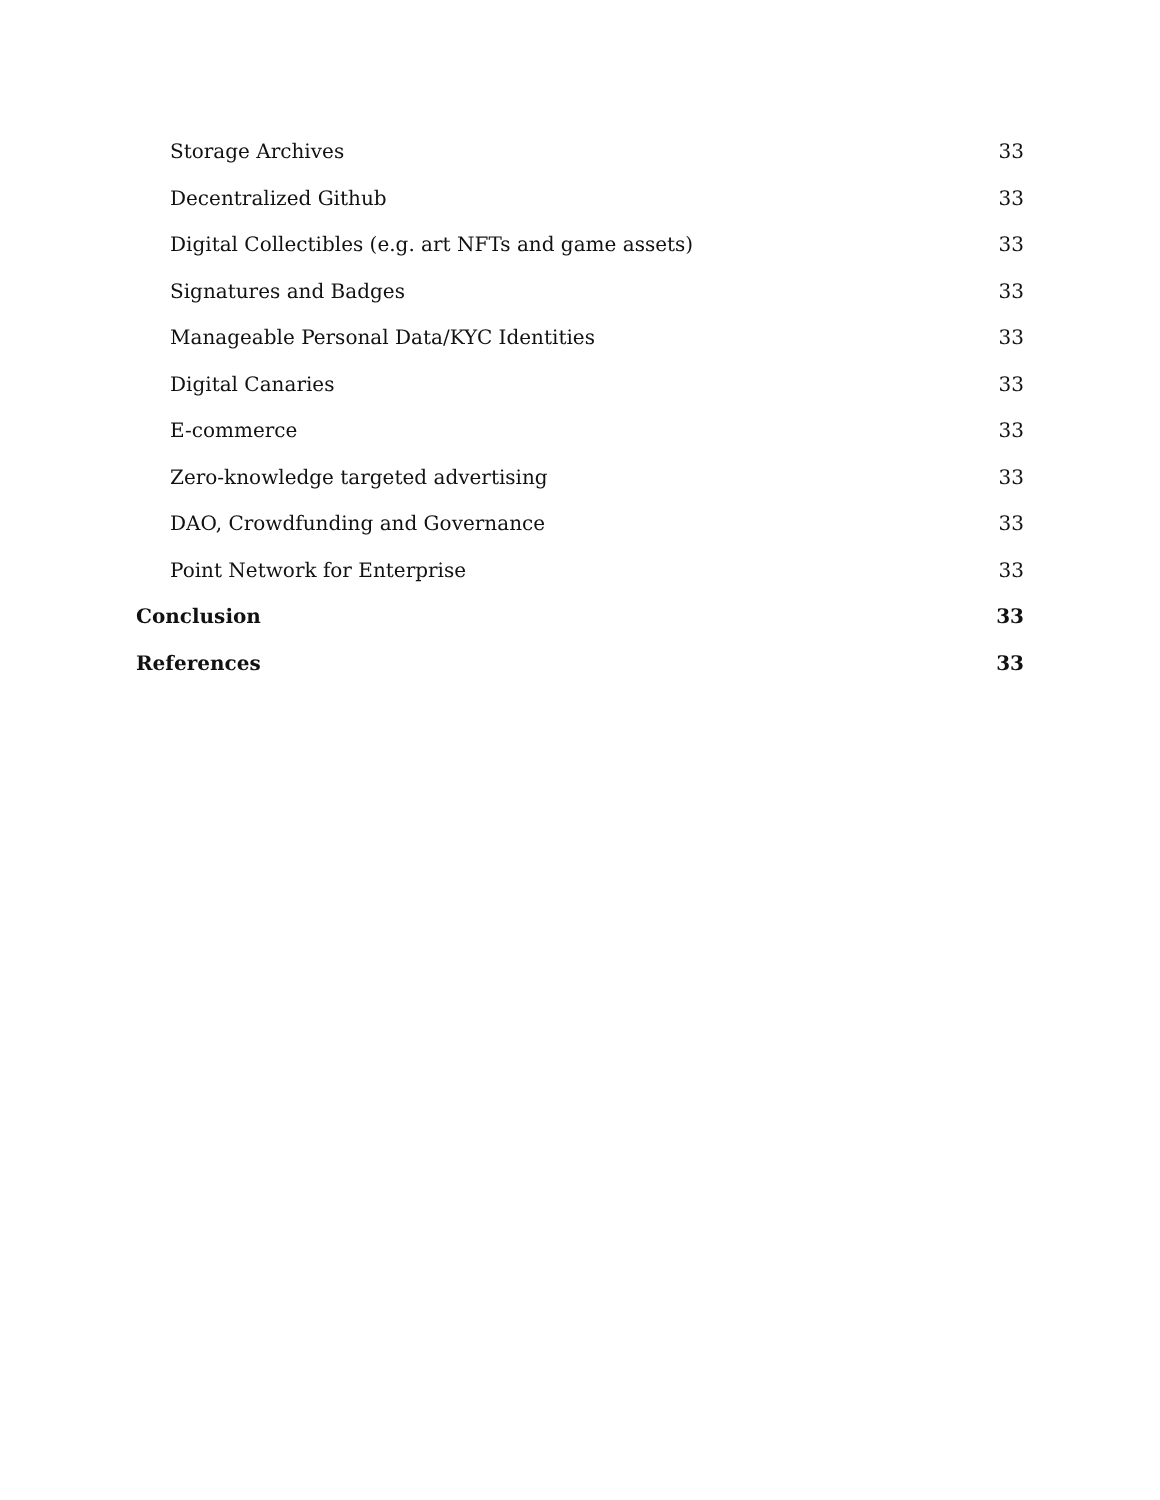Storage Archives 33
Decentralized Github 33
Digital Collectibles (e.g. art NFTs and game assets) 33
Signatures and Badges 33
Manageable Personal Data/KYC Identities 33
Digital Canaries 33
E-commerce 33
Zero-knowledge targeted advertising 33
DAO, Crowdfunding and Governance 33
Point Network for Enterprise 33
Conclusion 33
References 33